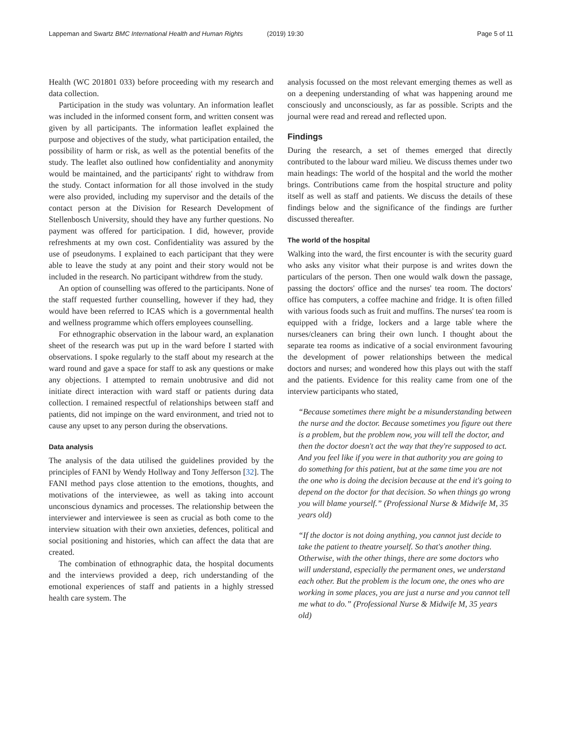Lappeman and Swartz BMC International Health and Human Rights (2019) 19:30 Page 5 of 11
Health (WC 201801 033) before proceeding with my research and data collection.
Participation in the study was voluntary. An information leaflet was included in the informed consent form, and written consent was given by all participants. The information leaflet explained the purpose and objectives of the study, what participation entailed, the possibility of harm or risk, as well as the potential benefits of the study. The leaflet also outlined how confidentiality and anonymity would be maintained, and the participants' right to withdraw from the study. Contact information for all those involved in the study were also provided, including my supervisor and the details of the contact person at the Division for Research Development of Stellenbosch University, should they have any further questions. No payment was offered for participation. I did, however, provide refreshments at my own cost. Confidentiality was assured by the use of pseudonyms. I explained to each participant that they were able to leave the study at any point and their story would not be included in the research. No participant withdrew from the study.
An option of counselling was offered to the participants. None of the staff requested further counselling, however if they had, they would have been referred to ICAS which is a governmental health and wellness programme which offers employees counselling.
For ethnographic observation in the labour ward, an explanation sheet of the research was put up in the ward before I started with observations. I spoke regularly to the staff about my research at the ward round and gave a space for staff to ask any questions or make any objections. I attempted to remain unobtrusive and did not initiate direct interaction with ward staff or patients during data collection. I remained respectful of relationships between staff and patients, did not impinge on the ward environment, and tried not to cause any upset to any person during the observations.
Data analysis
The analysis of the data utilised the guidelines provided by the principles of FANI by Wendy Hollway and Tony Jefferson [32]. The FANI method pays close attention to the emotions, thoughts, and motivations of the interviewee, as well as taking into account unconscious dynamics and processes. The relationship between the interviewer and interviewee is seen as crucial as both come to the interview situation with their own anxieties, defences, political and social positioning and histories, which can affect the data that are created.
The combination of ethnographic data, the hospital documents and the interviews provided a deep, rich understanding of the emotional experiences of staff and patients in a highly stressed health care system. The
analysis focussed on the most relevant emerging themes as well as on a deepening understanding of what was happening around me consciously and unconsciously, as far as possible. Scripts and the journal were read and reread and reflected upon.
Findings
During the research, a set of themes emerged that directly contributed to the labour ward milieu. We discuss themes under two main headings: The world of the hospital and the world the mother brings. Contributions came from the hospital structure and polity itself as well as staff and patients. We discuss the details of these findings below and the significance of the findings are further discussed thereafter.
The world of the hospital
Walking into the ward, the first encounter is with the security guard who asks any visitor what their purpose is and writes down the particulars of the person. Then one would walk down the passage, passing the doctors' office and the nurses' tea room. The doctors' office has computers, a coffee machine and fridge. It is often filled with various foods such as fruit and muffins. The nurses' tea room is equipped with a fridge, lockers and a large table where the nurses/cleaners can bring their own lunch. I thought about the separate tea rooms as indicative of a social environment favouring the development of power relationships between the medical doctors and nurses; and wondered how this plays out with the staff and the patients. Evidence for this reality came from one of the interview participants who stated,
“Because sometimes there might be a misunderstanding between the nurse and the doctor. Because sometimes you figure out there is a problem, but the problem now, you will tell the doctor, and then the doctor doesn't act the way that they're supposed to act. And you feel like if you were in that authority you are going to do something for this patient, but at the same time you are not the one who is doing the decision because at the end it's going to depend on the doctor for that decision. So when things go wrong you will blame yourself.” (Professional Nurse & Midwife M, 35 years old)
“If the doctor is not doing anything, you cannot just decide to take the patient to theatre yourself. So that's another thing. Otherwise, with the other things, there are some doctors who will understand, especially the permanent ones, we understand each other. But the problem is the locum one, the ones who are working in some places, you are just a nurse and you cannot tell me what to do.” (Professional Nurse & Midwife M, 35 years old)